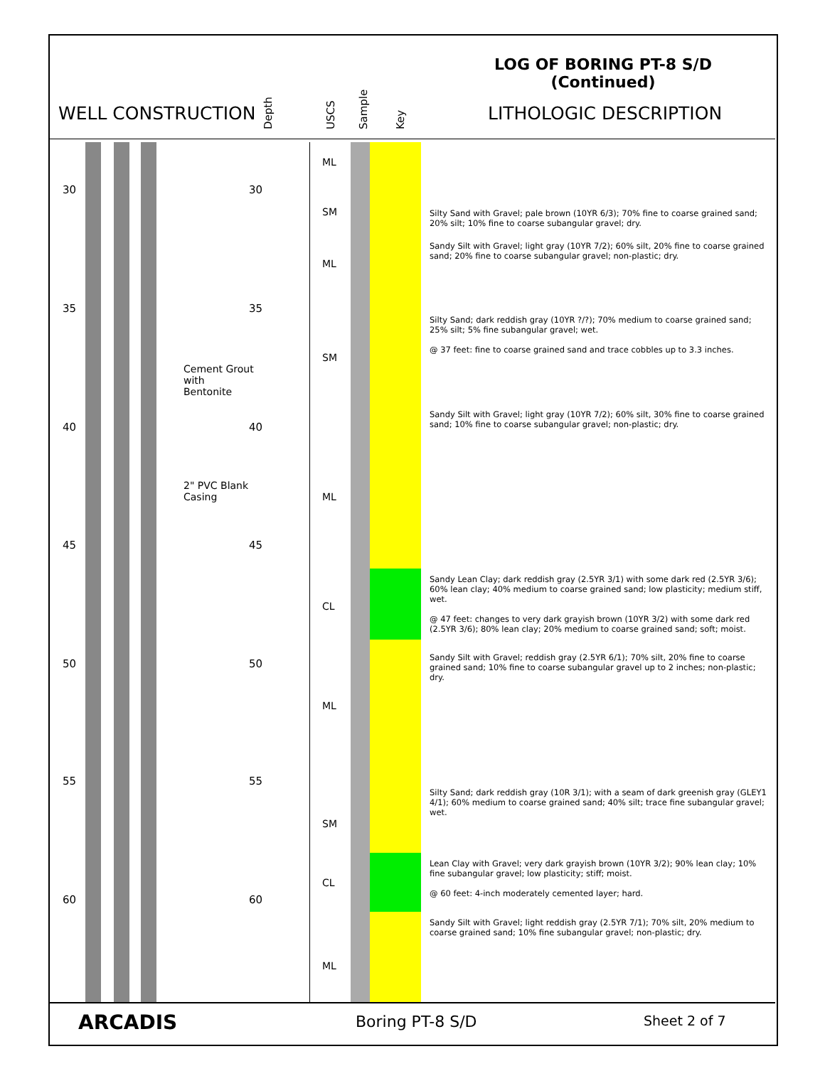LOG OF BORING PT-8 S/D
(Continued)
WELL CONSTRUCTION
Depth USCS Sample Key
LITHOLOGIC DESCRIPTION
30 30
35 35
40 40
45 45
50 50
55 55
60 60
Cement Grout
with
Bentonite
2" PVC Blank
Casing
ML
SM
ML
SM
ML
CL
ML
SM
CL
ML
Silty Sand with Gravel; pale brown (10YR 6/3); 70% fine to coarse grained sand; 20% silt; 10% fine to coarse subangular gravel; dry.
Sandy Silt with Gravel; light gray (10YR 7/2); 60% silt, 20% fine to coarse grained sand; 20% fine to coarse subangular gravel; non-plastic; dry.
Silty Sand; dark reddish gray (10YR ?/?); 70% medium to coarse grained sand; 25% silt; 5% fine subangular gravel; wet.
@ 37 feet: fine to coarse grained sand and trace cobbles up to 3.3 inches.
Sandy Silt with Gravel; light gray (10YR 7/2); 60% silt, 30% fine to coarse grained sand; 10% fine to coarse subangular gravel; non-plastic; dry.
Sandy Lean Clay; dark reddish gray (2.5YR 3/1) with some dark red (2.5YR 3/6); 60% lean clay; 40% medium to coarse grained sand; low plasticity; medium stiff, wet.
@ 47 feet: changes to very dark grayish brown (10YR 3/2) with some dark red (2.5YR 3/6); 80% lean clay; 20% medium to coarse grained sand; soft; moist.
Sandy Silt with Gravel; reddish gray (2.5YR 6/1); 70% silt, 20% fine to coarse grained sand; 10% fine to coarse subangular gravel up to 2 inches; non-plastic; dry.
Silty Sand; dark reddish gray (10R 3/1); with a seam of dark greenish gray (GLEY1 4/1); 60% medium to coarse grained sand; 40% silt; trace fine subangular gravel; wet.
Lean Clay with Gravel; very dark grayish brown (10YR 3/2); 90% lean clay; 10% fine subangular gravel; low plasticity; stiff; moist.
@ 60 feet: 4-inch moderately cemented layer; hard.
Sandy Silt with Gravel; light reddish gray (2.5YR 7/1); 70% silt, 20% medium to coarse grained sand; 10% fine subangular gravel; non-plastic; dry.
ARCADIS Boring PT-8 S/D Sheet 2 of 7